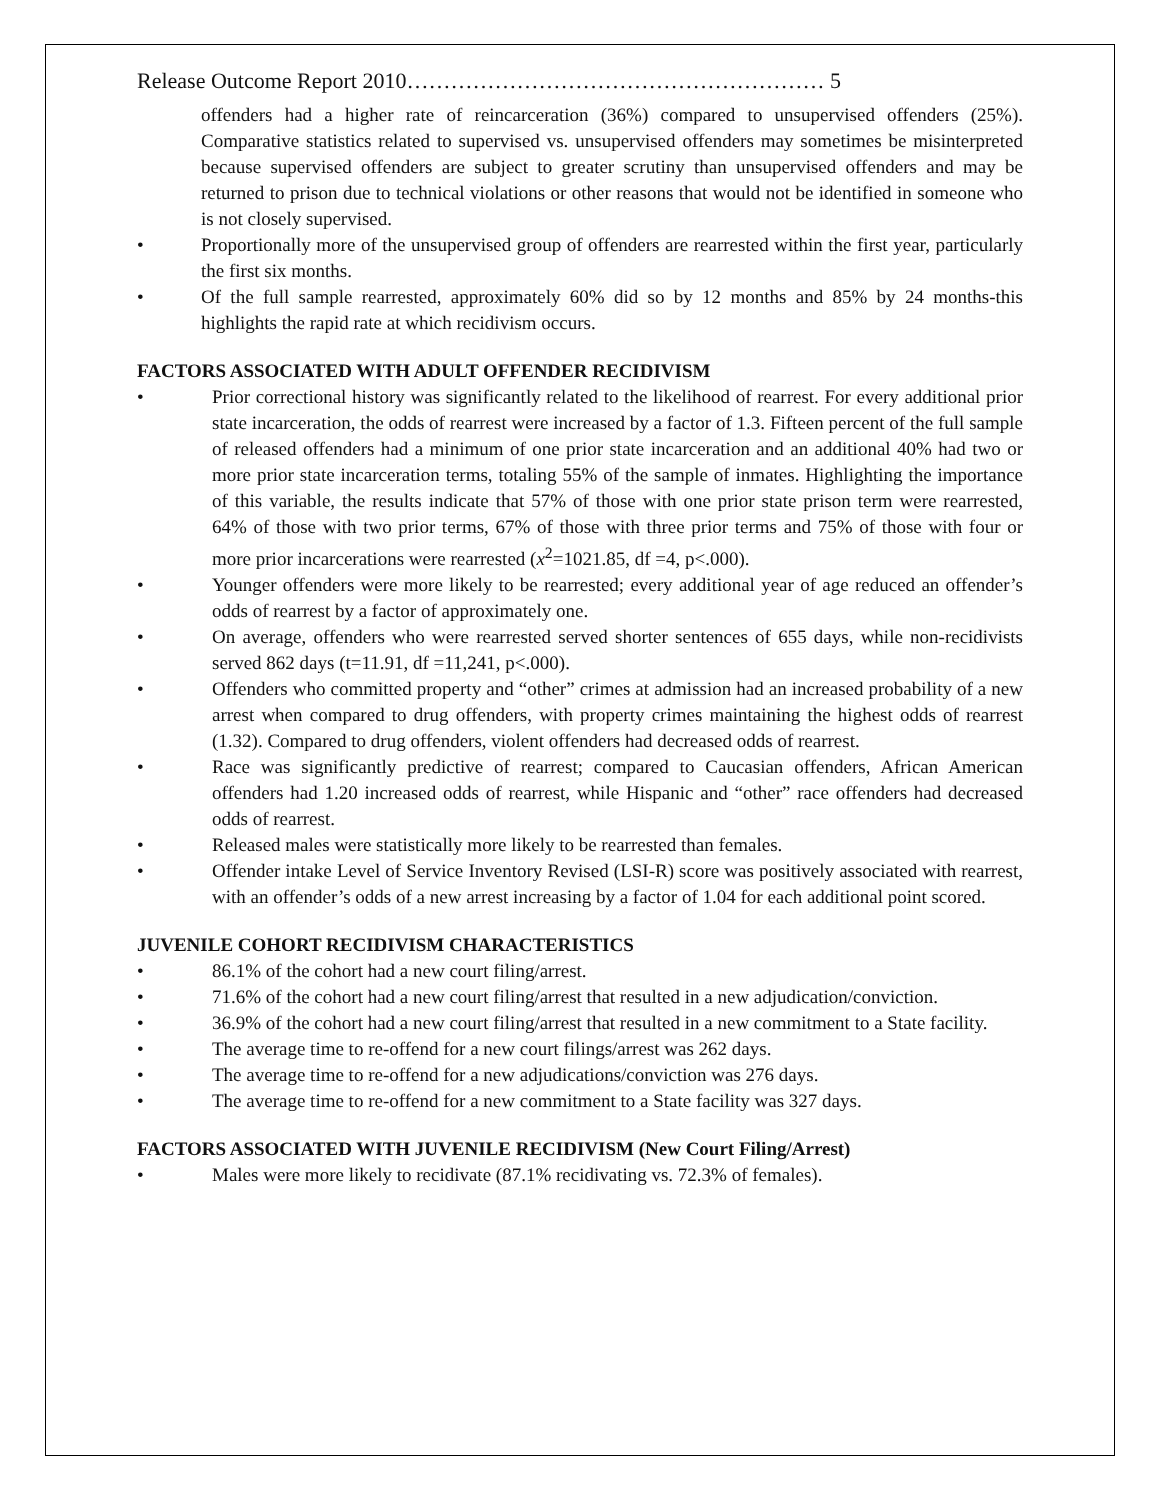Release Outcome Report 2010………………………………………………… 5
offenders had a higher rate of reincarceration (36%) compared to unsupervised offenders (25%). Comparative statistics related to supervised vs. unsupervised offenders may sometimes be misinterpreted because supervised offenders are subject to greater scrutiny than unsupervised offenders and may be returned to prison due to technical violations or other reasons that would not be identified in someone who is not closely supervised.
• Proportionally more of the unsupervised group of offenders are rearrested within the first year, particularly the first six months.
• Of the full sample rearrested, approximately 60% did so by 12 months and 85% by 24 months-this highlights the rapid rate at which recidivism occurs.
FACTORS ASSOCIATED WITH ADULT OFFENDER RECIDIVISM
• Prior correctional history was significantly related to the likelihood of rearrest. For every additional prior state incarceration, the odds of rearrest were increased by a factor of 1.3. Fifteen percent of the full sample of released offenders had a minimum of one prior state incarceration and an additional 40% had two or more prior state incarceration terms, totaling 55% of the sample of inmates. Highlighting the importance of this variable, the results indicate that 57% of those with one prior state prison term were rearrested, 64% of those with two prior terms, 67% of those with three prior terms and 75% of those with four or more prior incarcerations were rearrested (x<sup>2</sup>=1021.85, df =4, p<.000).
• Younger offenders were more likely to be rearrested; every additional year of age reduced an offender’s odds of rearrest by a factor of approximately one.
• On average, offenders who were rearrested served shorter sentences of 655 days, while non-recidivists served 862 days (t=11.91, df =11,241, p<.000).
• Offenders who committed property and “other” crimes at admission had an increased probability of a new arrest when compared to drug offenders, with property crimes maintaining the highest odds of rearrest (1.32). Compared to drug offenders, violent offenders had decreased odds of rearrest.
• Race was significantly predictive of rearrest; compared to Caucasian offenders, African American offenders had 1.20 increased odds of rearrest, while Hispanic and “other” race offenders had decreased odds of rearrest.
• Released males were statistically more likely to be rearrested than females.
• Offender intake Level of Service Inventory Revised (LSI-R) score was positively associated with rearrest, with an offender’s odds of a new arrest increasing by a factor of 1.04 for each additional point scored.
JUVENILE COHORT RECIDIVISM CHARACTERISTICS
• 86.1% of the cohort had a new court filing/arrest.
• 71.6% of the cohort had a new court filing/arrest that resulted in a new adjudication/conviction.
• 36.9% of the cohort had a new court filing/arrest that resulted in a new commitment to a State facility.
• The average time to re-offend for a new court filings/arrest was 262 days.
• The average time to re-offend for a new adjudications/conviction was 276 days.
• The average time to re-offend for a new commitment to a State facility was 327 days.
FACTORS ASSOCIATED WITH JUVENILE RECIDIVISM (New Court Filing/Arrest)
• Males were more likely to recidivate (87.1% recidivating vs. 72.3% of females).